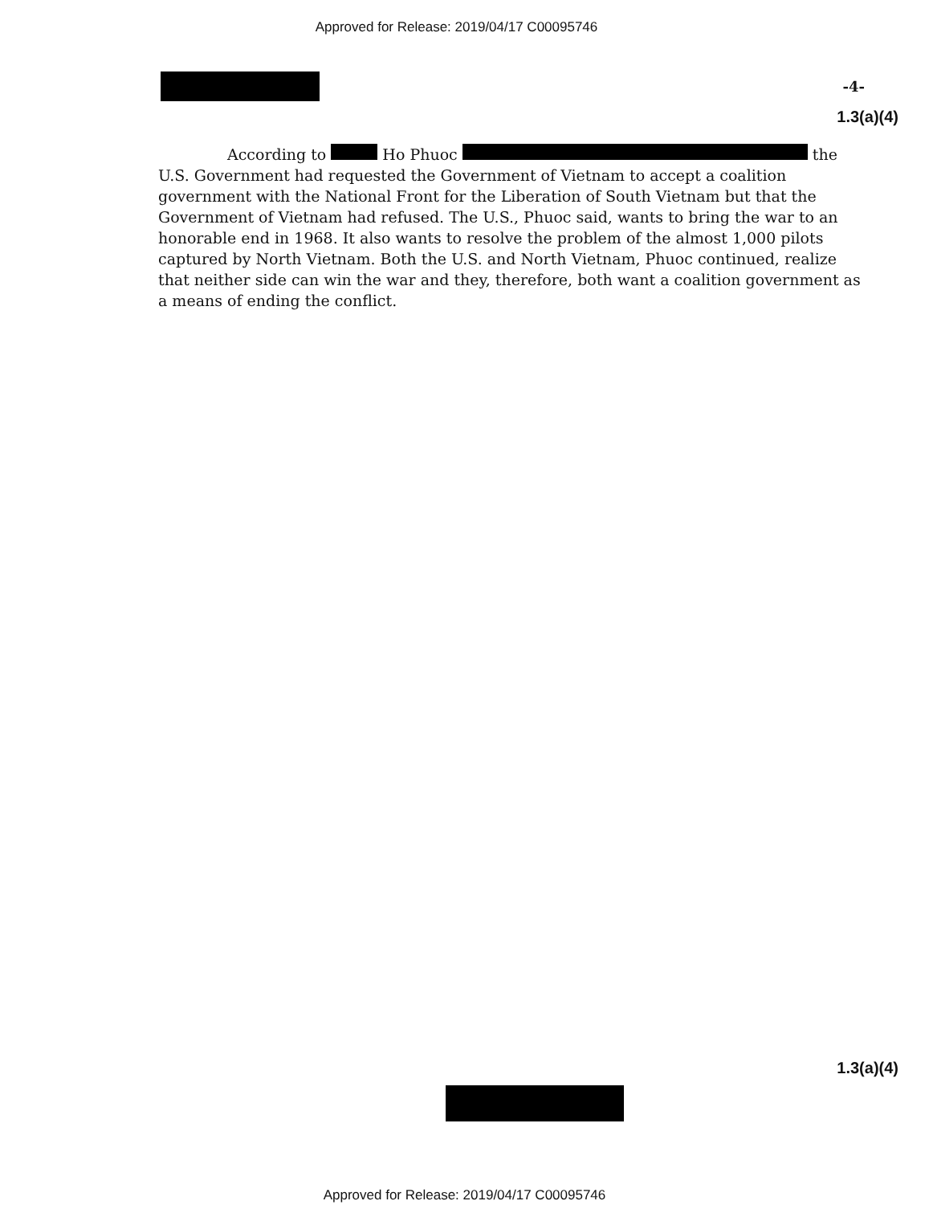Approved for Release: 2019/04/17 C00095746
-4-
1.3(a)(4)
According to Ho Phuoc the U.S. Government had requested the Government of Vietnam to accept a coalition government with the National Front for the Liberation of South Vietnam but that the Government of Vietnam had refused. The U.S., Phuoc said, wants to bring the war to an honorable end in 1968. It also wants to resolve the problem of the almost 1,000 pilots captured by North Vietnam. Both the U.S. and North Vietnam, Phuoc continued, realize that neither side can win the war and they, therefore, both want a coalition government as a means of ending the conflict.
1.3(a)(4)
Approved for Release: 2019/04/17 C00095746